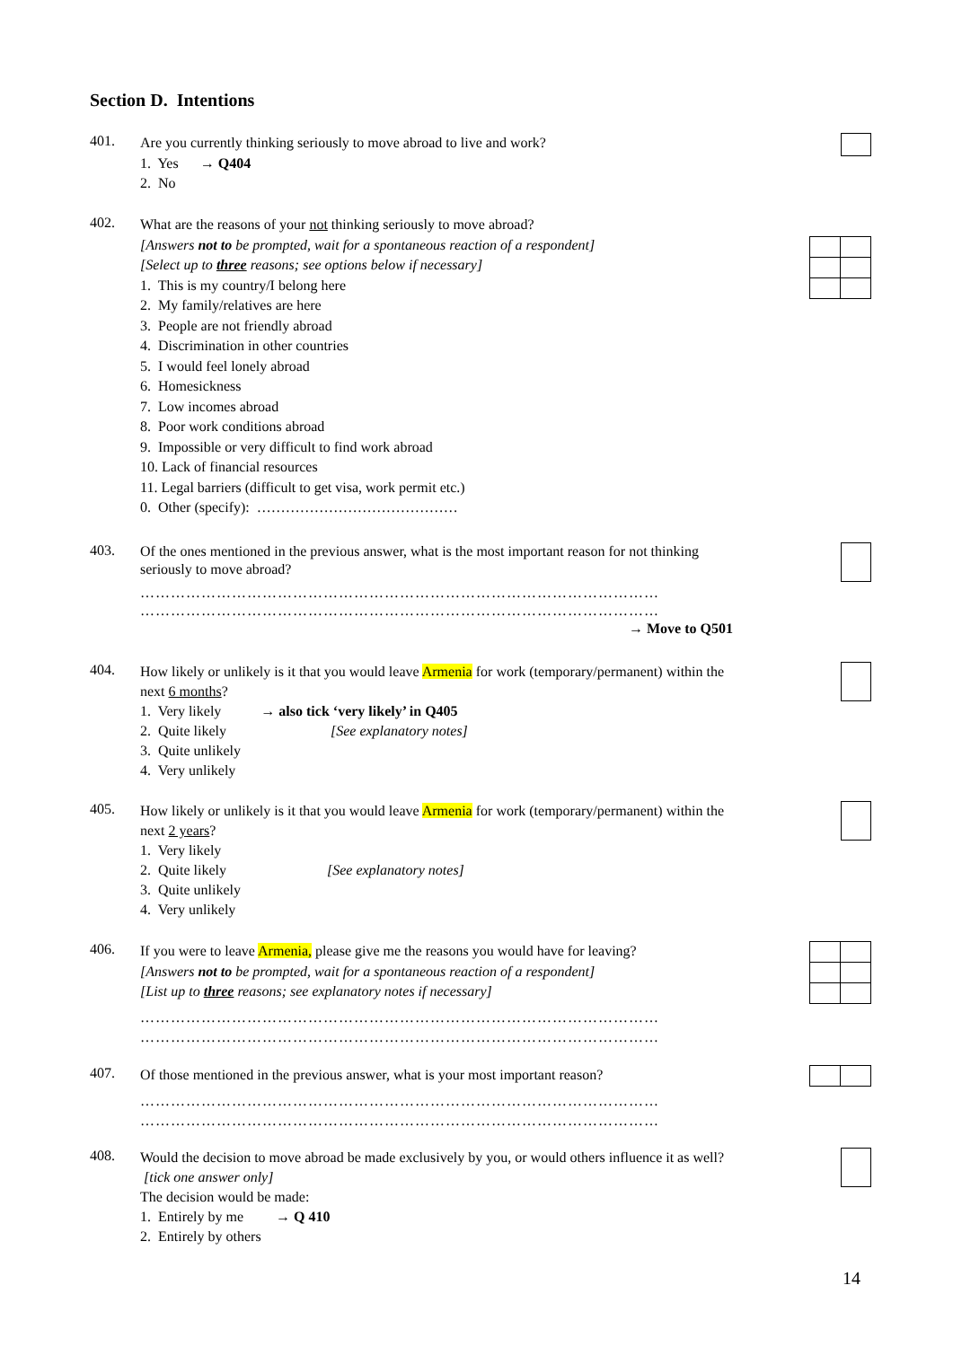Section D. Intentions
401.
Are you currently thinking seriously to move abroad to live and work?
1. Yes → Q404
2. No
402.
What are the reasons of your not thinking seriously to move abroad?
[Answers not to be prompted, wait for a spontaneous reaction of a respondent]
[Select up to three reasons; see options below if necessary]
1. This is my country/I belong here
2. My family/relatives are here
3. People are not friendly abroad
4. Discrimination in other countries
5. I would feel lonely abroad
6. Homesickness
7. Low incomes abroad
8. Poor work conditions abroad
9. Impossible or very difficult to find work abroad
10. Lack of financial resources
11. Legal barriers (difficult to get visa, work permit etc.)
0. Other (specify): ……………………………………
403.
Of the ones mentioned in the previous answer, what is the most important reason for not thinking seriously to move abroad?
…………………………………………………………………………………………
…………………………………………………………………………………………
→ Move to Q501
404.
How likely or unlikely is it that you would leave Armenia for work (temporary/permanent) within the next 6 months?
1. Very likely → also tick ‘very likely’ in Q405
2. Quite likely [See explanatory notes]
3. Quite unlikely
4. Very unlikely
405.
How likely or unlikely is it that you would leave Armenia for work (temporary/permanent) within the next 2 years?
1. Very likely
2. Quite likely [See explanatory notes]
3. Quite unlikely
4. Very unlikely
406.
If you were to leave Armenia, please give me the reasons you would have for leaving?
[Answers not to be prompted, wait for a spontaneous reaction of a respondent]
[List up to three reasons; see explanatory notes if necessary]
…………………………………………………………………………………………
…………………………………………………………………………………………
407.
Of those mentioned in the previous answer, what is your most important reason?
…………………………………………………………………………………………
…………………………………………………………………………………………
408.
Would the decision to move abroad be made exclusively by you, or would others influence it as well? [tick one answer only]
The decision would be made:
1. Entirely by me → Q 410
2. Entirely by others
14